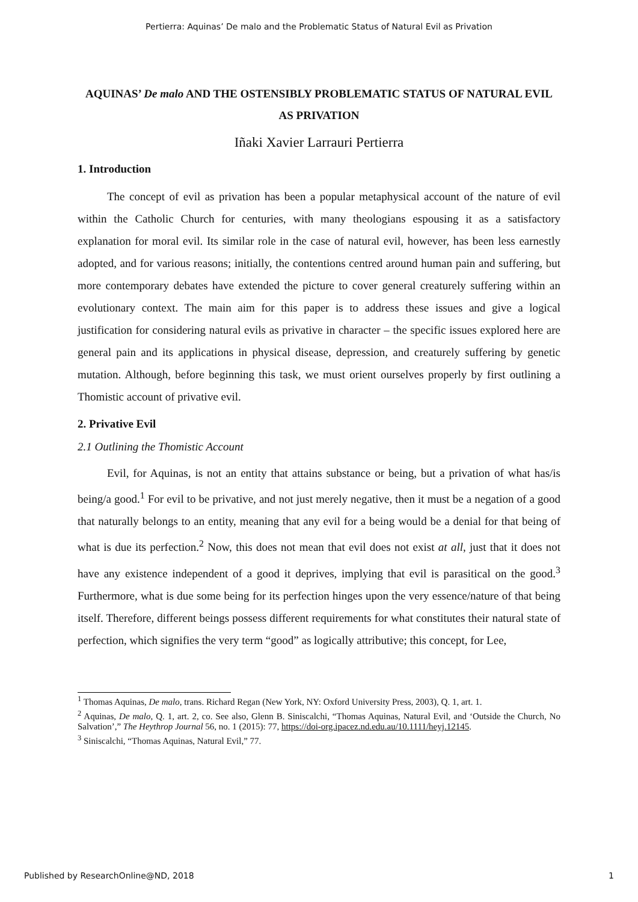Pertierra: Aquinas’ De malo and the Problematic Status of Natural Evil as Privation
AQUINAS’ De malo AND THE OSTENSIBLY PROBLEMATIC STATUS OF NATURAL EVIL AS PRIVATION
Iñaki Xavier Larrauri Pertierra
1. Introduction
The concept of evil as privation has been a popular metaphysical account of the nature of evil within the Catholic Church for centuries, with many theologians espousing it as a satisfactory explanation for moral evil. Its similar role in the case of natural evil, however, has been less earnestly adopted, and for various reasons; initially, the contentions centred around human pain and suffering, but more contemporary debates have extended the picture to cover general creaturely suffering within an evolutionary context. The main aim for this paper is to address these issues and give a logical justification for considering natural evils as privative in character – the specific issues explored here are general pain and its applications in physical disease, depression, and creaturely suffering by genetic mutation. Although, before beginning this task, we must orient ourselves properly by first outlining a Thomistic account of privative evil.
2. Privative Evil
2.1 Outlining the Thomistic Account
Evil, for Aquinas, is not an entity that attains substance or being, but a privation of what has/is being/a good.<sup>1</sup> For evil to be privative, and not just merely negative, then it must be a negation of a good that naturally belongs to an entity, meaning that any evil for a being would be a denial for that being of what is due its perfection.<sup>2</sup> Now, this does not mean that evil does not exist at all, just that it does not have any existence independent of a good it deprives, implying that evil is parasitical on the good.<sup>3</sup> Furthermore, what is due some being for its perfection hinges upon the very essence/nature of that being itself. Therefore, different beings possess different requirements for what constitutes their natural state of perfection, which signifies the very term “good” as logically attributive; this concept, for Lee,
<sup>1</sup> Thomas Aquinas, De malo, trans. Richard Regan (New York, NY: Oxford University Press, 2003), Q. 1, art. 1.
<sup>2</sup> Aquinas, De malo, Q. 1, art. 2, co. See also, Glenn B. Siniscalchi, “Thomas Aquinas, Natural Evil, and ‘Outside the Church, No Salvation’,” The Heythrop Journal 56, no. 1 (2015): 77, https://doi-org.ipacez.nd.edu.au/10.1111/heyj.12145.
<sup>3</sup> Siniscalchi, “Thomas Aquinas, Natural Evil,” 77.
Published by ResearchOnline@ND, 2018 1